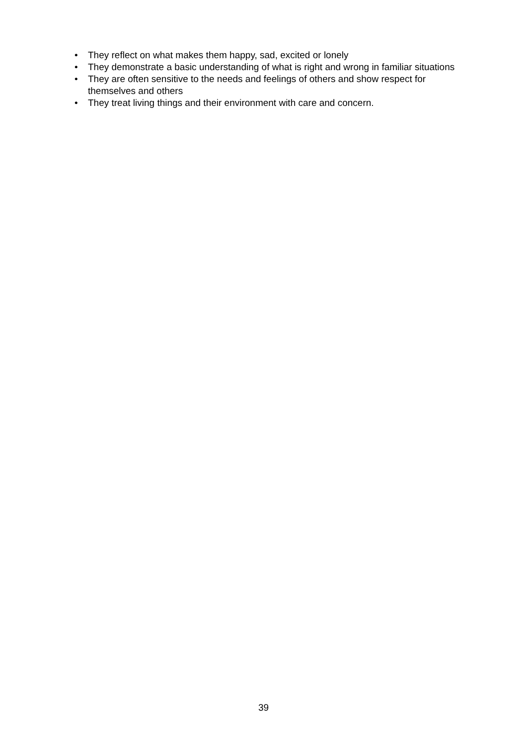• They reflect on what makes them happy, sad, excited or lonely
• They demonstrate a basic understanding of what is right and wrong in familiar situations
• They are often sensitive to the needs and feelings of others and show respect for themselves and others
• They treat living things and their environment with care and concern.
39